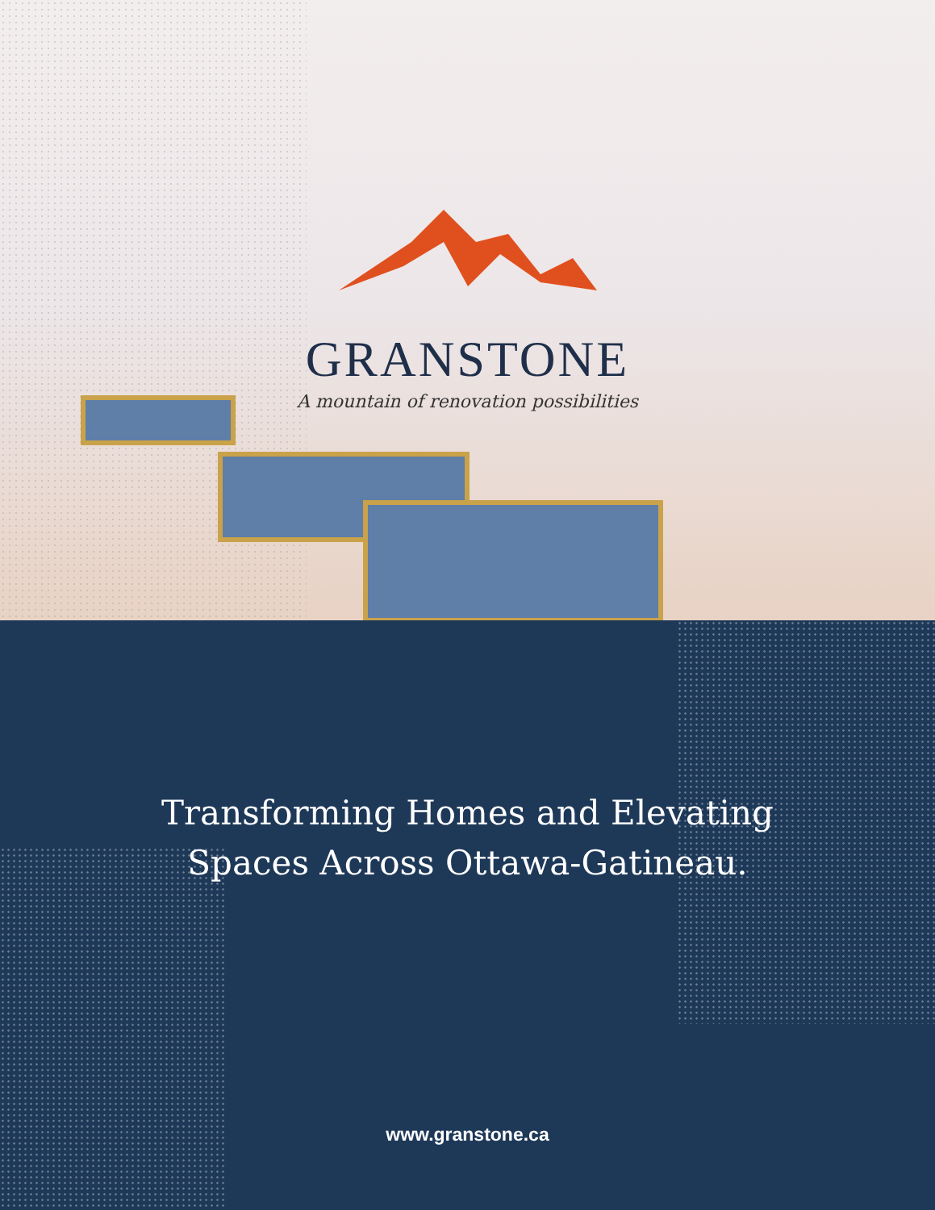GRANSTONE
A mountain of renovation possibilities
Transforming Homes and Elevating
Spaces Across Ottawa-Gatineau.
www.granstone.ca